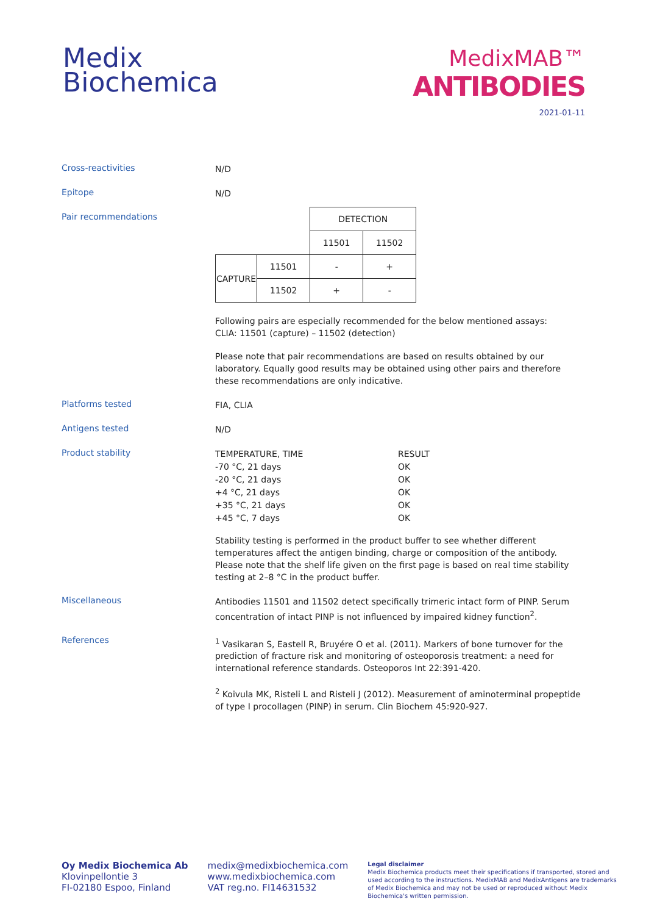Medix
Biochemica
MedixMAB™
ANTIBODIES
2021-01-11
Cross-reactivities
N/D
Epitope
N/D
Pair recommendations
| | | DETECTION | |
| | | 11501 | 11502 |
| CAPTURE | 11501 | - | + |
| | 11502 | + | - |
Following pairs are especially recommended for the below mentioned assays:
CLIA: 11501 (capture) – 11502 (detection)
Please note that pair recommendations are based on results obtained by our laboratory. Equally good results may be obtained using other pairs and therefore these recommendations are only indicative.
Platforms tested
FIA, CLIA
Antigens tested
N/D
Product stability
| TEMPERATURE, TIME | RESULT |
| -70 °C, 21 days | OK |
| -20 °C, 21 days | OK |
| +4 °C, 21 days | OK |
| +35 °C, 21 days | OK |
| +45 °C, 7 days | OK |
Stability testing is performed in the product buffer to see whether different temperatures affect the antigen binding, charge or composition of the antibody. Please note that the shelf life given on the first page is based on real time stability testing at 2–8 °C in the product buffer.
Miscellaneous
Antibodies 11501 and 11502 detect specifically trimeric intact form of PINP. Serum concentration of intact PINP is not influenced by impaired kidney function<sup>2</sup>.
References
<sup>1</sup> Vasikaran S, Eastell R, Bruyére O et al. (2011). Markers of bone turnover for the prediction of fracture risk and monitoring of osteoporosis treatment: a need for international reference standards. Osteoporos Int 22:391-420.
<sup>2</sup> Koivula MK, Risteli L and Risteli J (2012). Measurement of aminoterminal propeptide of type I procollagen (PINP) in serum. Clin Biochem 45:920-927.
Oy Medix Biochemica Ab
Klovinpellontie 3
FI-02180 Espoo, Finland
medix@medixbiochemica.com
www.medixbiochemica.com
VAT reg.no. FI14631532
Legal disclaimer
Medix Biochemica products meet their specifications if transported, stored and used according to the instructions. MedixMAB and MedixAntigens are trademarks of Medix Biochemica and may not be used or reproduced without Medix Biochemica's written permission.